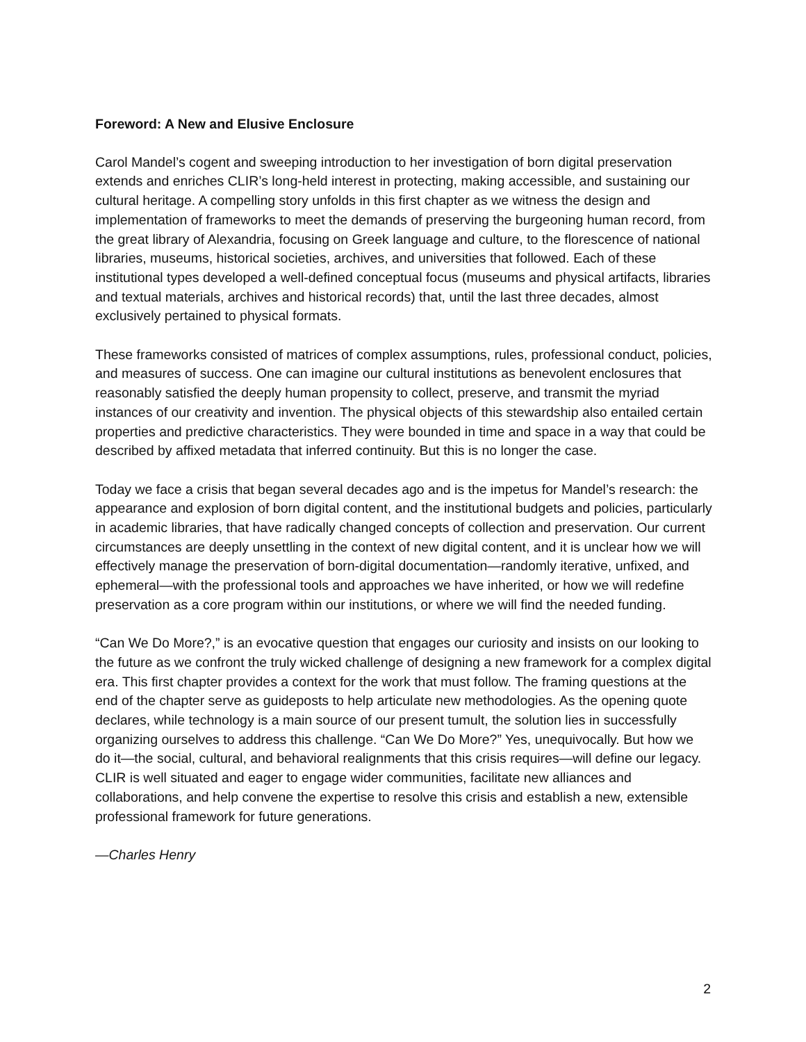Foreword: A New and Elusive Enclosure
Carol Mandel’s cogent and sweeping introduction to her investigation of born digital preservation extends and enriches CLIR’s long-held interest in protecting, making accessible, and sustaining our cultural heritage. A compelling story unfolds in this first chapter as we witness the design and implementation of frameworks to meet the demands of preserving the burgeoning human record, from the great library of Alexandria, focusing on Greek language and culture, to the florescence of national libraries, museums, historical societies, archives, and universities that followed. Each of these institutional types developed a well-defined conceptual focus (museums and physical artifacts, libraries and textual materials, archives and historical records) that, until the last three decades, almost exclusively pertained to physical formats.
These frameworks consisted of matrices of complex assumptions, rules, professional conduct, policies, and measures of success. One can imagine our cultural institutions as benevolent enclosures that reasonably satisfied the deeply human propensity to collect, preserve, and transmit the myriad instances of our creativity and invention. The physical objects of this stewardship also entailed certain properties and predictive characteristics. They were bounded in time and space in a way that could be described by affixed metadata that inferred continuity. But this is no longer the case.
Today we face a crisis that began several decades ago and is the impetus for Mandel’s research: the appearance and explosion of born digital content, and the institutional budgets and policies, particularly in academic libraries, that have radically changed concepts of collection and preservation. Our current circumstances are deeply unsettling in the context of new digital content, and it is unclear how we will effectively manage the preservation of born-digital documentation—randomly iterative, unfixed, and ephemeral—with the professional tools and approaches we have inherited, or how we will redefine preservation as a core program within our institutions, or where we will find the needed funding.
“Can We Do More?,” is an evocative question that engages our curiosity and insists on our looking to the future as we confront the truly wicked challenge of designing a new framework for a complex digital era. This first chapter provides a context for the work that must follow. The framing questions at the end of the chapter serve as guideposts to help articulate new methodologies. As the opening quote declares, while technology is a main source of our present tumult, the solution lies in successfully organizing ourselves to address this challenge. “Can We Do More?” Yes, unequivocally. But how we do it—the social, cultural, and behavioral realignments that this crisis requires—will define our legacy. CLIR is well situated and eager to engage wider communities, facilitate new alliances and collaborations, and help convene the expertise to resolve this crisis and establish a new, extensible professional framework for future generations.
—Charles Henry
2